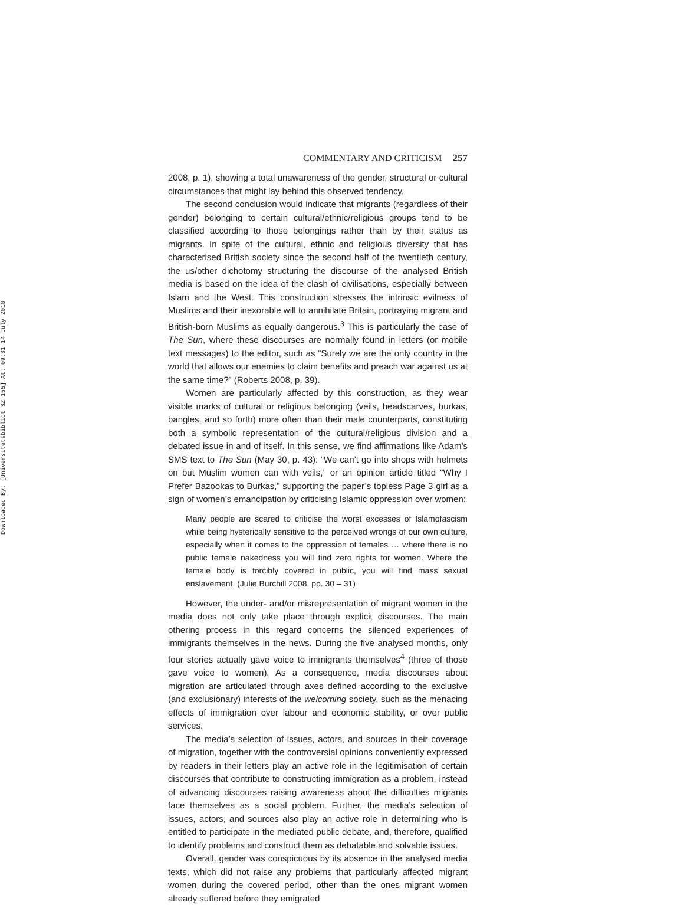Downloaded By: [Universitetsbibliot SZ 155] At: 09:31 14 July 2010
COMMENTARY AND CRITICISM 257
2008, p. 1), showing a total unawareness of the gender, structural or cultural circumstances that might lay behind this observed tendency.
The second conclusion would indicate that migrants (regardless of their gender) belonging to certain cultural/ethnic/religious groups tend to be classified according to those belongings rather than by their status as migrants. In spite of the cultural, ethnic and religious diversity that has characterised British society since the second half of the twentieth century, the us/other dichotomy structuring the discourse of the analysed British media is based on the idea of the clash of civilisations, especially between Islam and the West. This construction stresses the intrinsic evilness of Muslims and their inexorable will to annihilate Britain, portraying migrant and British-born Muslims as equally dangerous.<sup>3</sup> This is particularly the case of The Sun, where these discourses are normally found in letters (or mobile text messages) to the editor, such as “Surely we are the only country in the world that allows our enemies to claim benefits and preach war against us at the same time?” (Roberts 2008, p. 39).
Women are particularly affected by this construction, as they wear visible marks of cultural or religious belonging (veils, headscarves, burkas, bangles, and so forth) more often than their male counterparts, constituting both a symbolic representation of the cultural/religious division and a debated issue in and of itself. In this sense, we find affirmations like Adam’s SMS text to The Sun (May 30, p. 43): “We can’t go into shops with helmets on but Muslim women can with veils,” or an opinion article titled “Why I Prefer Bazookas to Burkas,” supporting the paper’s topless Page 3 girl as a sign of women’s emancipation by criticising Islamic oppression over women:
Many people are scared to criticise the worst excesses of Islamofascism while being hysterically sensitive to the perceived wrongs of our own culture, especially when it comes to the oppression of females … where there is no public female nakedness you will find zero rights for women. Where the female body is forcibly covered in public, you will find mass sexual enslavement. (Julie Burchill 2008, pp. 30 – 31)
However, the under- and/or misrepresentation of migrant women in the media does not only take place through explicit discourses. The main othering process in this regard concerns the silenced experiences of immigrants themselves in the news. During the five analysed months, only four stories actually gave voice to immigrants themselves<sup>4</sup> (three of those gave voice to women). As a consequence, media discourses about migration are articulated through axes defined according to the exclusive (and exclusionary) interests of the welcoming society, such as the menacing effects of immigration over labour and economic stability, or over public services.
The media’s selection of issues, actors, and sources in their coverage of migration, together with the controversial opinions conveniently expressed by readers in their letters play an active role in the legitimisation of certain discourses that contribute to constructing immigration as a problem, instead of advancing discourses raising awareness about the difficulties migrants face themselves as a social problem. Further, the media’s selection of issues, actors, and sources also play an active role in determining who is entitled to participate in the mediated public debate, and, therefore, qualified to identify problems and construct them as debatable and solvable issues.
Overall, gender was conspicuous by its absence in the analysed media texts, which did not raise any problems that particularly affected migrant women during the covered period, other than the ones migrant women already suffered before they emigrated